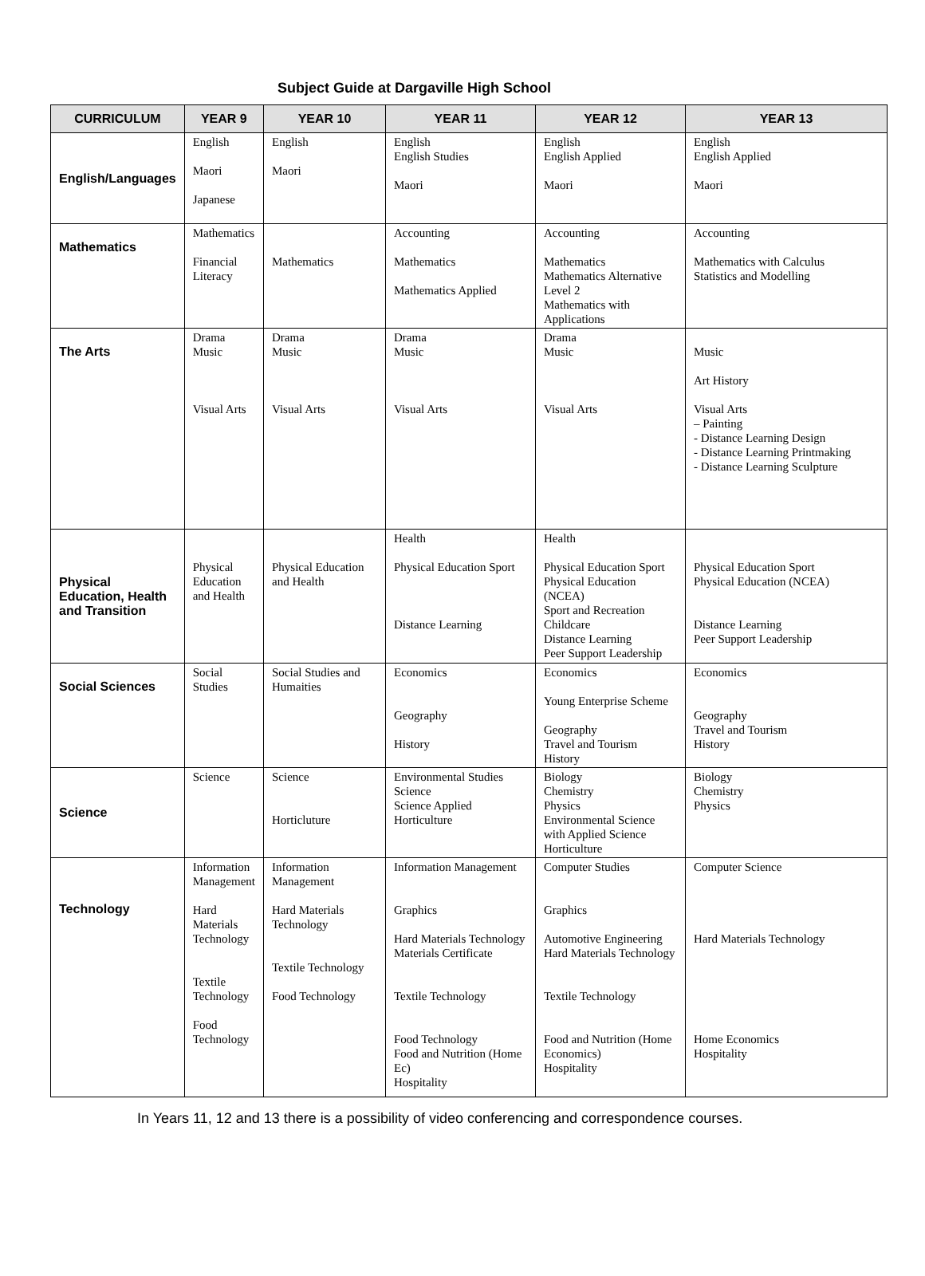Subject Guide at Dargaville High School
| CURRICULUM | YEAR 9 | YEAR 10 | YEAR 11 | YEAR 12 | YEAR 13 |
| --- | --- | --- | --- | --- | --- |
| English/Languages | English Maori Japanese | English Maori | English English Studies Maori | English English Applied Maori | English English Applied Maori |
| Mathematics | Mathematics Financial Literacy | Mathematics | Accounting Mathematics Mathematics Applied | Accounting Mathematics Mathematics Alternative Level 2 Mathematics with Applications | Accounting Mathematics with Calculus Statistics and Modelling |
| The Arts | Drama Music Visual Arts | Drama Music Visual Arts | Drama Music Visual Arts | Drama Music Visual Arts | Music Art History Visual Arts – Painting - Distance Learning Design - Distance Learning Printmaking - Distance Learning Sculpture |
| Physical Education, Health and Transition | Physical Education and Health | Physical Education and Health | Health Physical Education Sport Distance Learning | Health Physical Education Sport Physical Education (NCEA) Sport and Recreation Childcare Distance Learning Peer Support Leadership | Physical Education Sport Physical Education (NCEA) Distance Learning Peer Support Leadership |
| Social Sciences | Social Studies | Social Studies and Humaities | Economics Geography History | Economics Young Enterprise Scheme Geography Travel and Tourism History | Economics Geography Travel and Tourism History |
| Science | Science | Science Horticluture | Environmental Studies Science Science Applied Horticulture | Biology Chemistry Physics Environmental Science with Applied Science Horticulture | Biology Chemistry Physics |
| Technology | Information Management Hard Materials Technology Textile Technology Food Technology | Information Management Hard Materials Technology Textile Technology Food Technology | Information Management Graphics Hard Materials Technology Materials Certificate Textile Technology Food Technology Food and Nutrition (Home Ec) Hospitality | Computer Studies Graphics Automotive Engineering Hard Materials Technology Textile Technology Food and Nutrition (Home Economics) Hospitality | Computer Science Hard Materials Technology Home Economics Hospitality |
In Years 11, 12 and 13 there is a possibility of video conferencing and correspondence courses.